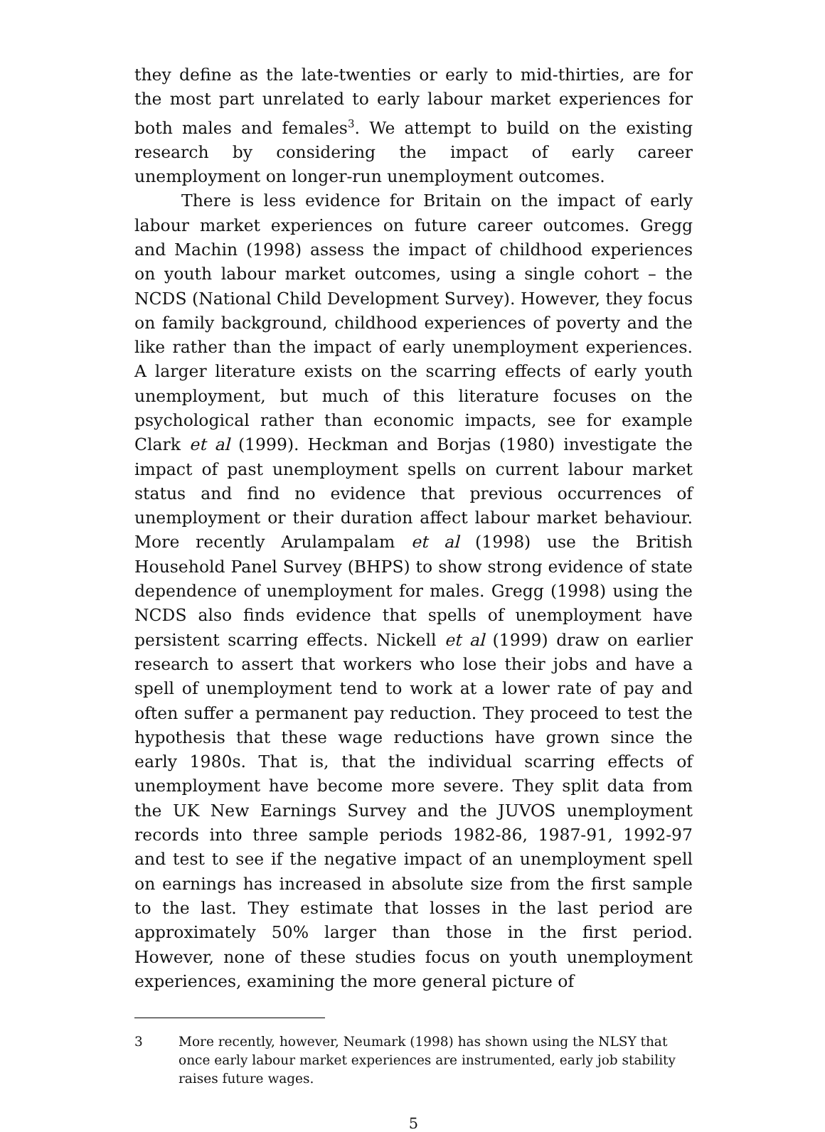they define as the late-twenties or early to mid-thirties, are for the most part unrelated to early labour market experiences for both males and females<sup>3</sup>. We attempt to build on the existing research by considering the impact of early career unemployment on longer-run unemployment outcomes.
There is less evidence for Britain on the impact of early labour market experiences on future career outcomes. Gregg and Machin (1998) assess the impact of childhood experiences on youth labour market outcomes, using a single cohort – the NCDS (National Child Development Survey). However, they focus on family background, childhood experiences of poverty and the like rather than the impact of early unemployment experiences. A larger literature exists on the scarring effects of early youth unemployment, but much of this literature focuses on the psychological rather than economic impacts, see for example Clark et al (1999). Heckman and Borjas (1980) investigate the impact of past unemployment spells on current labour market status and find no evidence that previous occurrences of unemployment or their duration affect labour market behaviour. More recently Arulampalam et al (1998) use the British Household Panel Survey (BHPS) to show strong evidence of state dependence of unemployment for males. Gregg (1998) using the NCDS also finds evidence that spells of unemployment have persistent scarring effects. Nickell et al (1999) draw on earlier research to assert that workers who lose their jobs and have a spell of unemployment tend to work at a lower rate of pay and often suffer a permanent pay reduction. They proceed to test the hypothesis that these wage reductions have grown since the early 1980s. That is, that the individual scarring effects of unemployment have become more severe. They split data from the UK New Earnings Survey and the JUVOS unemployment records into three sample periods 1982-86, 1987-91, 1992-97 and test to see if the negative impact of an unemployment spell on earnings has increased in absolute size from the first sample to the last. They estimate that losses in the last period are approximately 50% larger than those in the first period. However, none of these studies focus on youth unemployment experiences, examining the more general picture of
3 More recently, however, Neumark (1998) has shown using the NLSY that once early labour market experiences are instrumented, early job stability raises future wages.
5